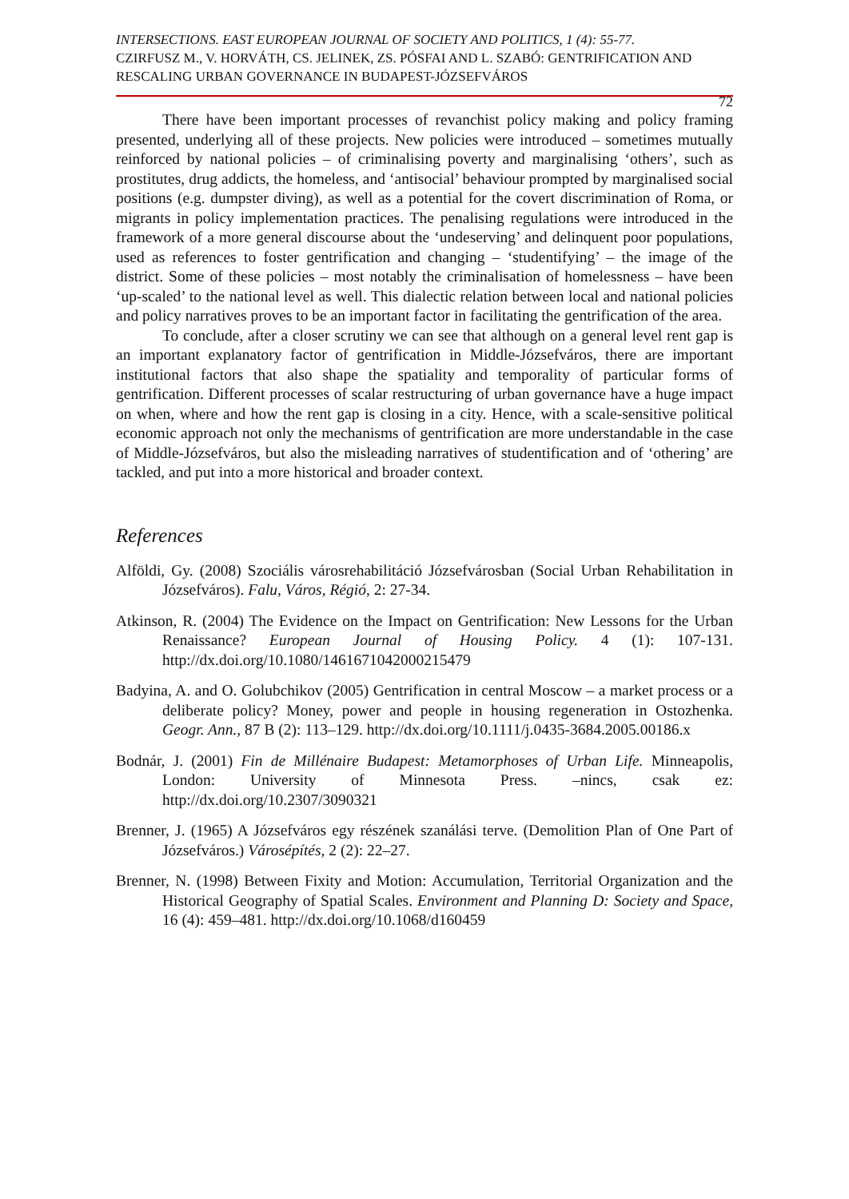INTERSECTIONS. EAST EUROPEAN JOURNAL OF SOCIETY AND POLITICS, 1 (4): 55-77.
CZIRFUSZ M., V. HORVÁTH, CS. JELINEK, ZS. PÓSFAI AND L. SZABÓ: GENTRIFICATION AND RESCALING URBAN GOVERNANCE IN BUDAPEST-JÓZSEFVÁROS
72
There have been important processes of revanchist policy making and policy framing presented, underlying all of these projects. New policies were introduced – sometimes mutually reinforced by national policies – of criminalising poverty and marginalising ‘others’, such as prostitutes, drug addicts, the homeless, and ‘antisocial’ behaviour prompted by marginalised social positions (e.g. dumpster diving), as well as a potential for the covert discrimination of Roma, or migrants in policy implementation practices. The penalising regulations were introduced in the framework of a more general discourse about the ‘undeserving’ and delinquent poor populations, used as references to foster gentrification and changing – ‘studentifying’ – the image of the district. Some of these policies – most notably the criminalisation of homelessness – have been ‘up-scaled’ to the national level as well. This dialectic relation between local and national policies and policy narratives proves to be an important factor in facilitating the gentrification of the area.
To conclude, after a closer scrutiny we can see that although on a general level rent gap is an important explanatory factor of gentrification in Middle-Józsefváros, there are important institutional factors that also shape the spatiality and temporality of particular forms of gentrification. Different processes of scalar restructuring of urban governance have a huge impact on when, where and how the rent gap is closing in a city. Hence, with a scale-sensitive political economic approach not only the mechanisms of gentrification are more understandable in the case of Middle-Józsefváros, but also the misleading narratives of studentification and of ‘othering’ are tackled, and put into a more historical and broader context.
References
Alföldi, Gy. (2008) Szociális városrehabilitáció Józsefvárosban (Social Urban Rehabilitation in Józsefváros). Falu, Város, Régió, 2: 27-34.
Atkinson, R. (2004) The Evidence on the Impact on Gentrification: New Lessons for the Urban Renaissance? European Journal of Housing Policy. 4 (1): 107-131. http://dx.doi.org/10.1080/1461671042000215479
Badyina, A. and O. Golubchikov (2005) Gentrification in central Moscow – a market process or a deliberate policy? Money, power and people in housing regeneration in Ostozhenka. Geogr. Ann., 87 B (2): 113–129. http://dx.doi.org/10.1111/j.0435-3684.2005.00186.x
Bodnár, J. (2001) Fin de Millénaire Budapest: Metamorphoses of Urban Life. Minneapolis, London: University of Minnesota Press. –nincs, csak ez: http://dx.doi.org/10.2307/3090321
Brenner, J. (1965) A Józsefváros egy részének szanálási terve. (Demolition Plan of One Part of Józsefváros.) Városépítés, 2 (2): 22–27.
Brenner, N. (1998) Between Fixity and Motion: Accumulation, Territorial Organization and the Historical Geography of Spatial Scales. Environment and Planning D: Society and Space, 16 (4): 459–481. http://dx.doi.org/10.1068/d160459